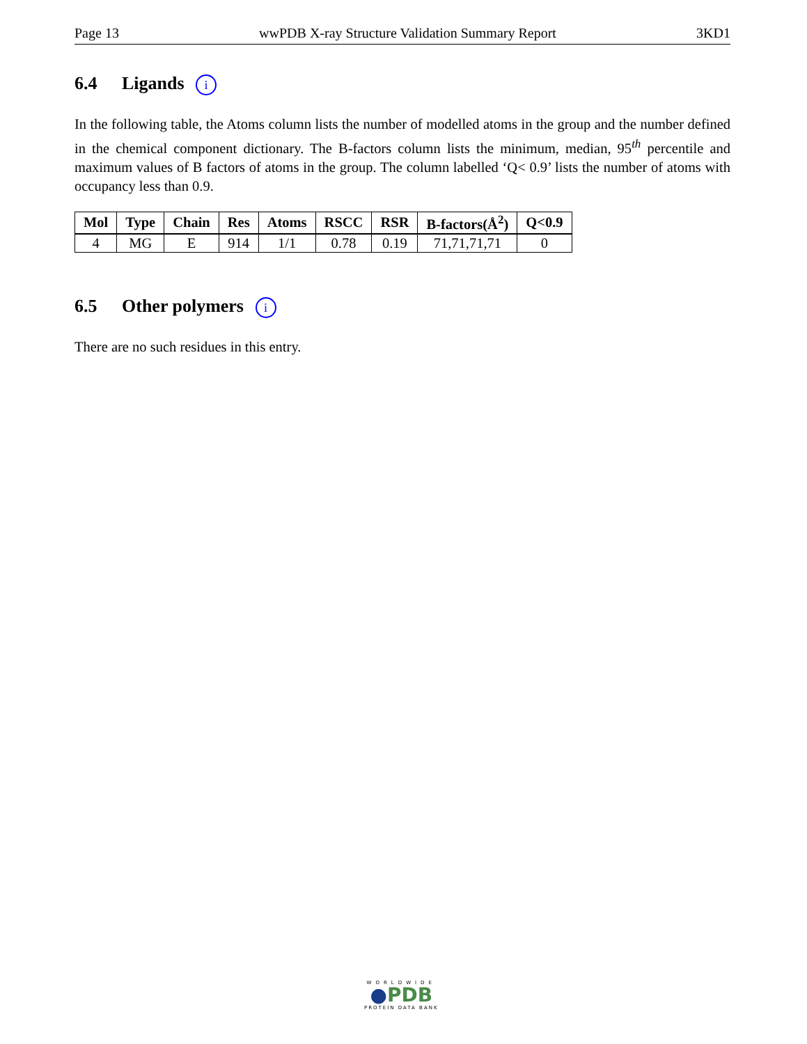Page 13 wwPDB X-ray Structure Validation Summary Report 3KD1
6.4 Ligands i
In the following table, the Atoms column lists the number of modelled atoms in the group and the number defined in the chemical component dictionary. The B-factors column lists the minimum, median, 95<sup>th</sup> percentile and maximum values of B factors of atoms in the group. The column labelled ‘Q< 0.9’ lists the number of atoms with occupancy less than 0.9.
| Mol | Type | Chain | Res | Atoms | RSCC | RSR | B-factors(Å<sup>2</sup>) | Q<0.9 |
| --- | --- | --- | --- | --- | --- | --- | --- | --- |
| 4 | MG | E | 914 | 1/1 | 0.78 | 0.19 | 71,71,71,71 | 0 |
6.5 Other polymers i
There are no such residues in this entry.
WORLDWIDE
●PDB
PROTEIN DATA BANK